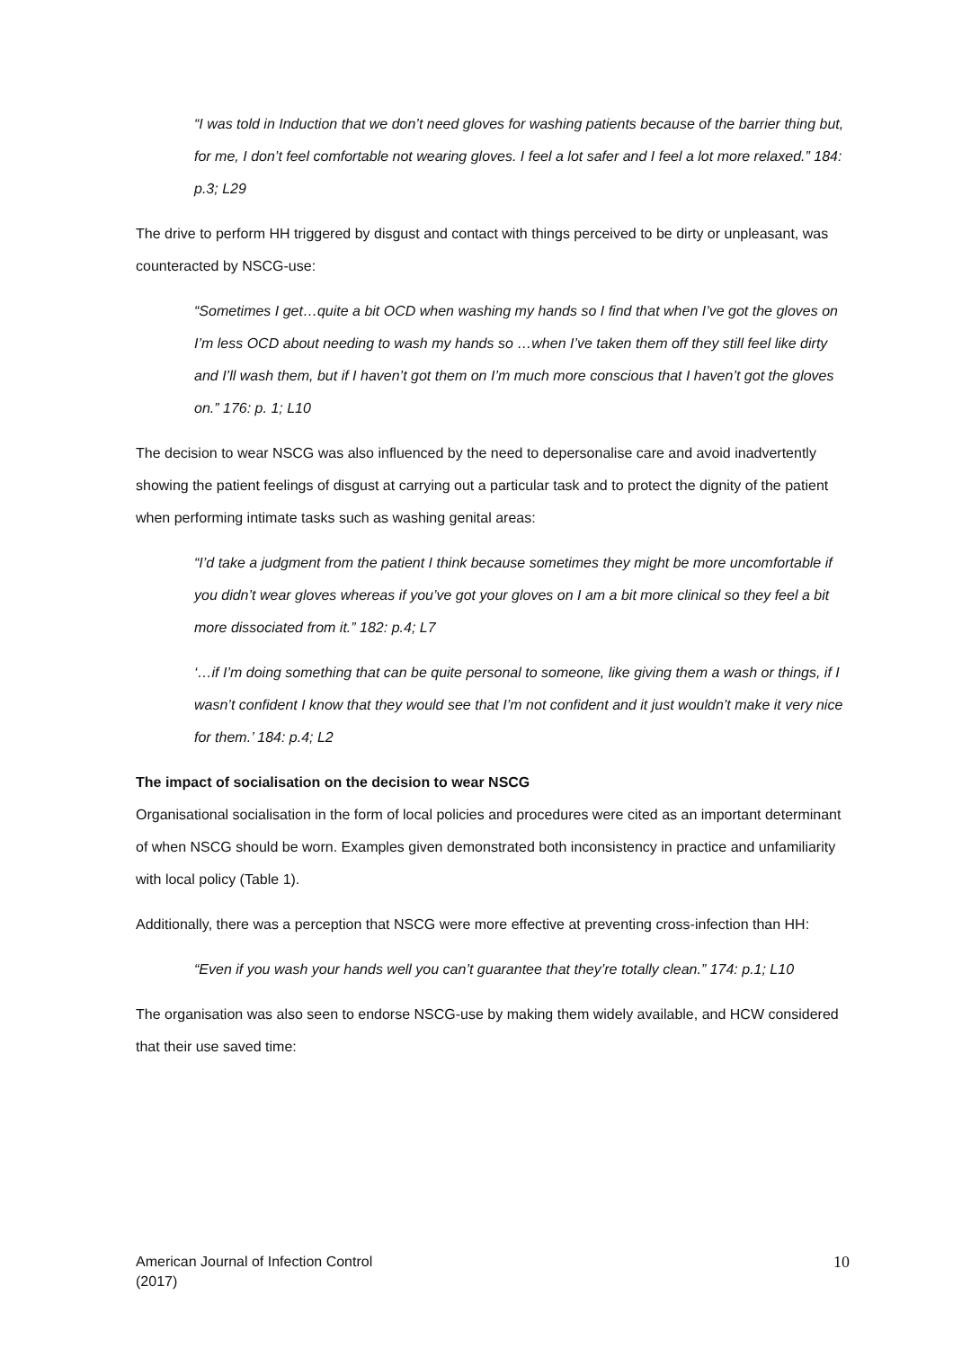“I was told in Induction that we don’t need gloves for washing patients because of the barrier thing but, for me, I don’t feel comfortable not wearing gloves. I feel a lot safer and I feel a lot more relaxed.” 184: p.3; L29
The drive to perform HH triggered by disgust and contact with things perceived to be dirty or unpleasant, was counteracted by NSCG-use:
“Sometimes I get…quite a bit OCD when washing my hands so I find that when I’ve got the gloves on I’m less OCD about needing to wash my hands so …when I’ve taken them off they still feel like dirty and I’ll wash them, but if I haven’t got them on I’m much more conscious that I haven’t got the gloves on.” 176: p. 1; L10
The decision to wear NSCG was also influenced by the need to depersonalise care and avoid inadvertently showing the patient feelings of disgust at carrying out a particular task and to protect the dignity of the patient when performing intimate tasks such as washing genital areas:
“I’d take a judgment from the patient I think because sometimes they might be more uncomfortable if you didn’t wear gloves whereas if you’ve got your gloves on I am a bit more clinical so they feel a bit more dissociated from it.” 182: p.4; L7
‘…if I’m doing something that can be quite personal to someone, like giving them a wash or things, if I wasn’t confident I know that they would see that I’m not confident and it just wouldn’t make it very nice for them.’ 184: p.4; L2
The impact of socialisation on the decision to wear NSCG
Organisational socialisation in the form of local policies and procedures were cited as an important determinant of when NSCG should be worn. Examples given demonstrated both inconsistency in practice and unfamiliarity with local policy (Table 1).
Additionally, there was a perception that NSCG were more effective at preventing cross-infection than HH:
“Even if you wash your hands well you can’t guarantee that they’re totally clean.” 174: p.1; L10
The organisation was also seen to endorse NSCG-use by making them widely available, and HCW considered that their use saved time:
American Journal of Infection Control
(2017)
10